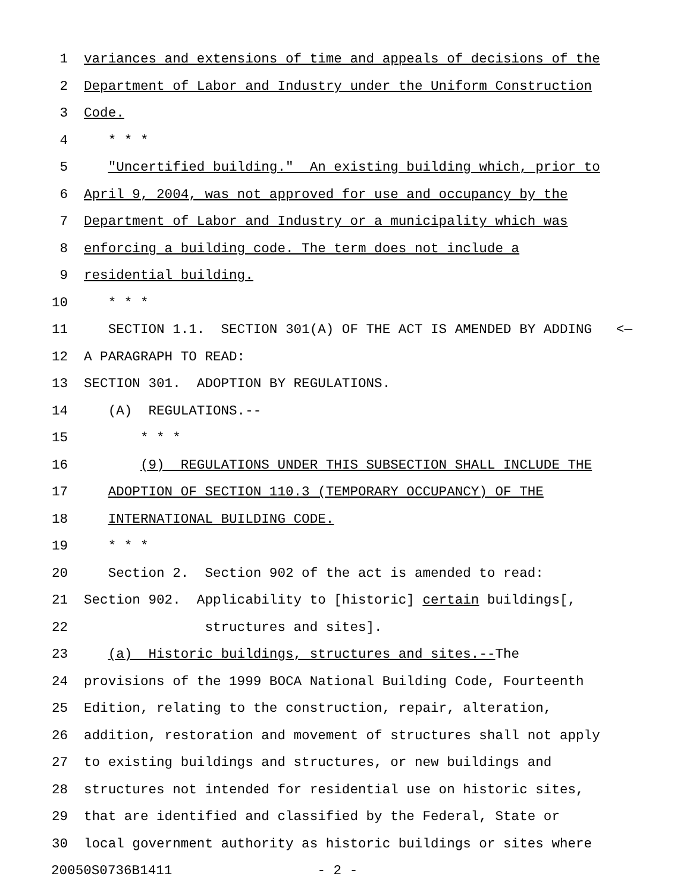1 variances and extensions of time and appeals of decisions of the
2 Department of Labor and Industry under the Uniform Construction
3 Code.
4 * * *
5 "Uncertified building." An existing building which, prior to
6 April 9, 2004, was not approved for use and occupancy by the
7 Department of Labor and Industry or a municipality which was
8 enforcing a building code. The term does not include a
9 residential building.
10 * * *
11 SECTION 1.1. SECTION 301(A) OF THE ACT IS AMENDED BY ADDING <—
12 A PARAGRAPH TO READ:
13 SECTION 301. ADOPTION BY REGULATIONS.
14 (A) REGULATIONS.--
15 * * *
16 (9) REGULATIONS UNDER THIS SUBSECTION SHALL INCLUDE THE
17 ADOPTION OF SECTION 110.3 (TEMPORARY OCCUPANCY) OF THE
18 INTERNATIONAL BUILDING CODE.
19 * * *
20 Section 2. Section 902 of the act is amended to read:
21 Section 902. Applicability to [historic] certain buildings[,
22 structures and sites].
23 (a) Historic buildings, structures and sites.--The
24 provisions of the 1999 BOCA National Building Code, Fourteenth
25 Edition, relating to the construction, repair, alteration,
26 addition, restoration and movement of structures shall not apply
27 to existing buildings and structures, or new buildings and
28 structures not intended for residential use on historic sites,
29 that are identified and classified by the Federal, State or
30 local government authority as historic buildings or sites where
20050S0736B1411 - 2 -